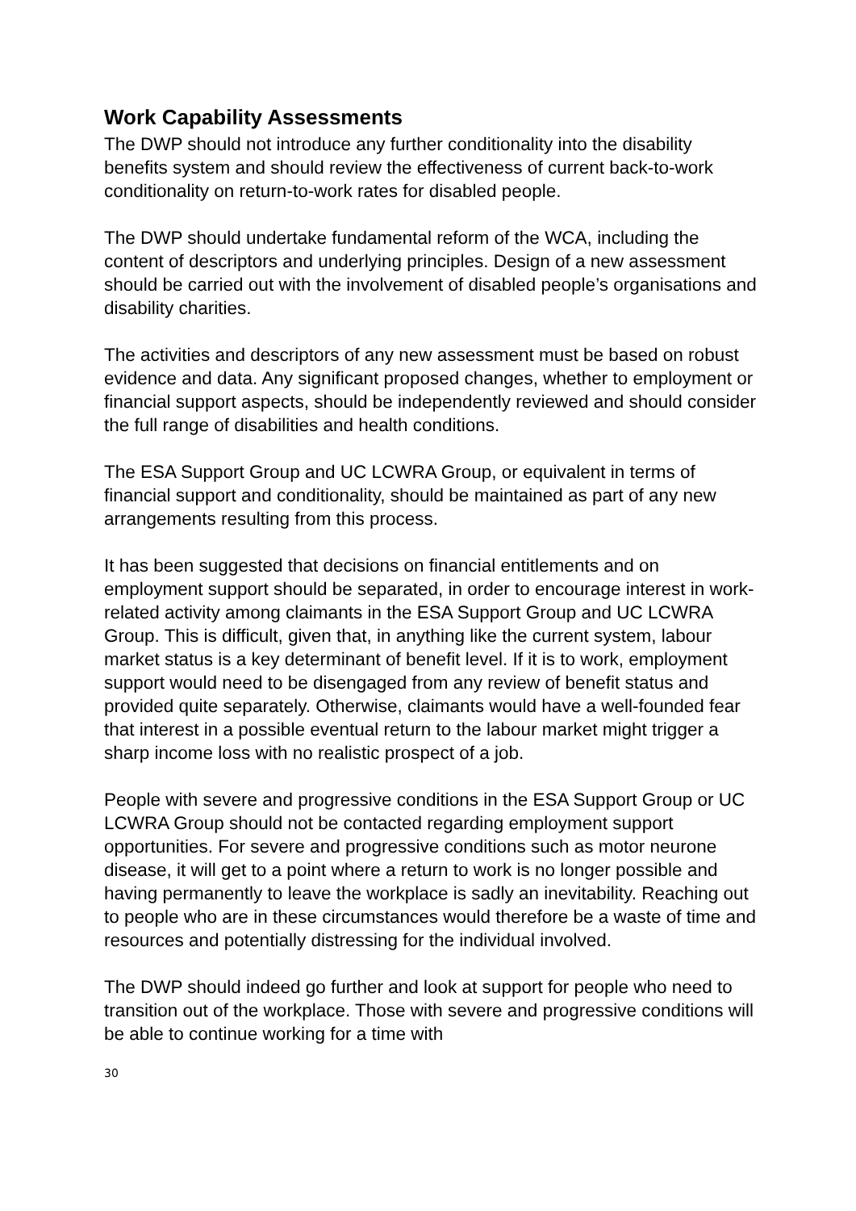Work Capability Assessments
The DWP should not introduce any further conditionality into the disability benefits system and should review the effectiveness of current back-to-work conditionality on return-to-work rates for disabled people.
The DWP should undertake fundamental reform of the WCA, including the content of descriptors and underlying principles. Design of a new assessment should be carried out with the involvement of disabled people’s organisations and disability charities.
The activities and descriptors of any new assessment must be based on robust evidence and data. Any significant proposed changes, whether to employment or financial support aspects, should be independently reviewed and should consider the full range of disabilities and health conditions.
The ESA Support Group and UC LCWRA Group, or equivalent in terms of financial support and conditionality, should be maintained as part of any new arrangements resulting from this process.
It has been suggested that decisions on financial entitlements and on employment support should be separated, in order to encourage interest in work-related activity among claimants in the ESA Support Group and UC LCWRA Group. This is difficult, given that, in anything like the current system, labour market status is a key determinant of benefit level. If it is to work, employment support would need to be disengaged from any review of benefit status and provided quite separately. Otherwise, claimants would have a well-founded fear that interest in a possible eventual return to the labour market might trigger a sharp income loss with no realistic prospect of a job.
People with severe and progressive conditions in the ESA Support Group or UC LCWRA Group should not be contacted regarding employment support opportunities. For severe and progressive conditions such as motor neurone disease, it will get to a point where a return to work is no longer possible and having permanently to leave the workplace is sadly an inevitability. Reaching out to people who are in these circumstances would therefore be a waste of time and resources and potentially distressing for the individual involved.
The DWP should indeed go further and look at support for people who need to transition out of the workplace. Those with severe and progressive conditions will be able to continue working for a time with
30